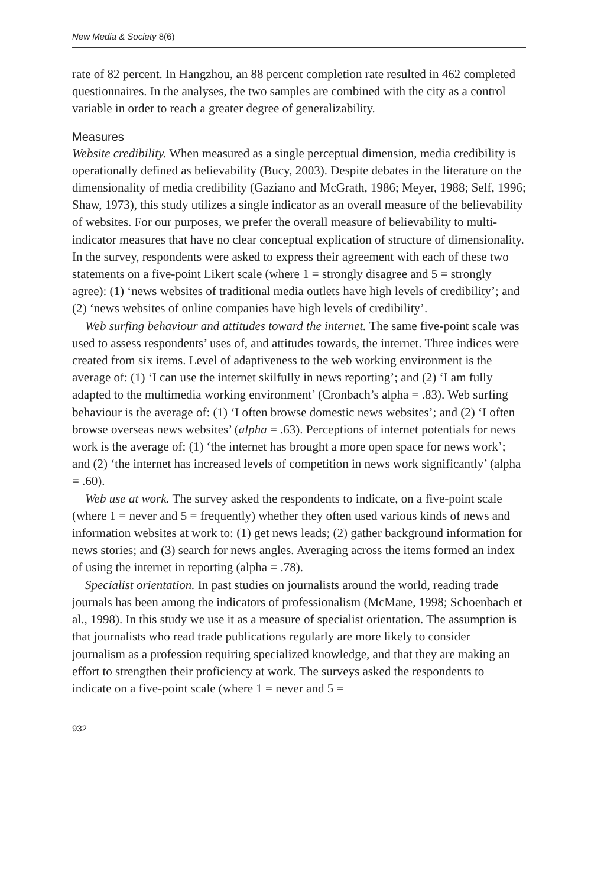New Media & Society 8(6)
rate of 82 percent. In Hangzhou, an 88 percent completion rate resulted in 462 completed questionnaires. In the analyses, the two samples are combined with the city as a control variable in order to reach a greater degree of generalizability.
Measures
Website credibility. When measured as a single perceptual dimension, media credibility is operationally defined as believability (Bucy, 2003). Despite debates in the literature on the dimensionality of media credibility (Gaziano and McGrath, 1986; Meyer, 1988; Self, 1996; Shaw, 1973), this study utilizes a single indicator as an overall measure of the believability of websites. For our purposes, we prefer the overall measure of believability to multi-indicator measures that have no clear conceptual explication of structure of dimensionality. In the survey, respondents were asked to express their agreement with each of these two statements on a five-point Likert scale (where 1 = strongly disagree and 5 = strongly agree): (1) ‘news websites of traditional media outlets have high levels of credibility’; and (2) ‘news websites of online companies have high levels of credibility’.
Web surfing behaviour and attitudes toward the internet. The same five-point scale was used to assess respondents’ uses of, and attitudes towards, the internet. Three indices were created from six items. Level of adaptiveness to the web working environment is the average of: (1) ‘I can use the internet skilfully in news reporting’; and (2) ‘I am fully adapted to the multimedia working environment’ (Cronbach’s alpha = .83). Web surfing behaviour is the average of: (1) ‘I often browse domestic news websites’; and (2) ‘I often browse overseas news websites’ (alpha = .63). Perceptions of internet potentials for news work is the average of: (1) ‘the internet has brought a more open space for news work’; and (2) ‘the internet has increased levels of competition in news work significantly’ (alpha = .60).
Web use at work. The survey asked the respondents to indicate, on a five-point scale (where 1 = never and 5 = frequently) whether they often used various kinds of news and information websites at work to: (1) get news leads; (2) gather background information for news stories; and (3) search for news angles. Averaging across the items formed an index of using the internet in reporting (alpha = .78).
Specialist orientation. In past studies on journalists around the world, reading trade journals has been among the indicators of professionalism (McMane, 1998; Schoenbach et al., 1998). In this study we use it as a measure of specialist orientation. The assumption is that journalists who read trade publications regularly are more likely to consider journalism as a profession requiring specialized knowledge, and that they are making an effort to strengthen their proficiency at work. The surveys asked the respondents to indicate on a five-point scale (where 1 = never and 5 =
932